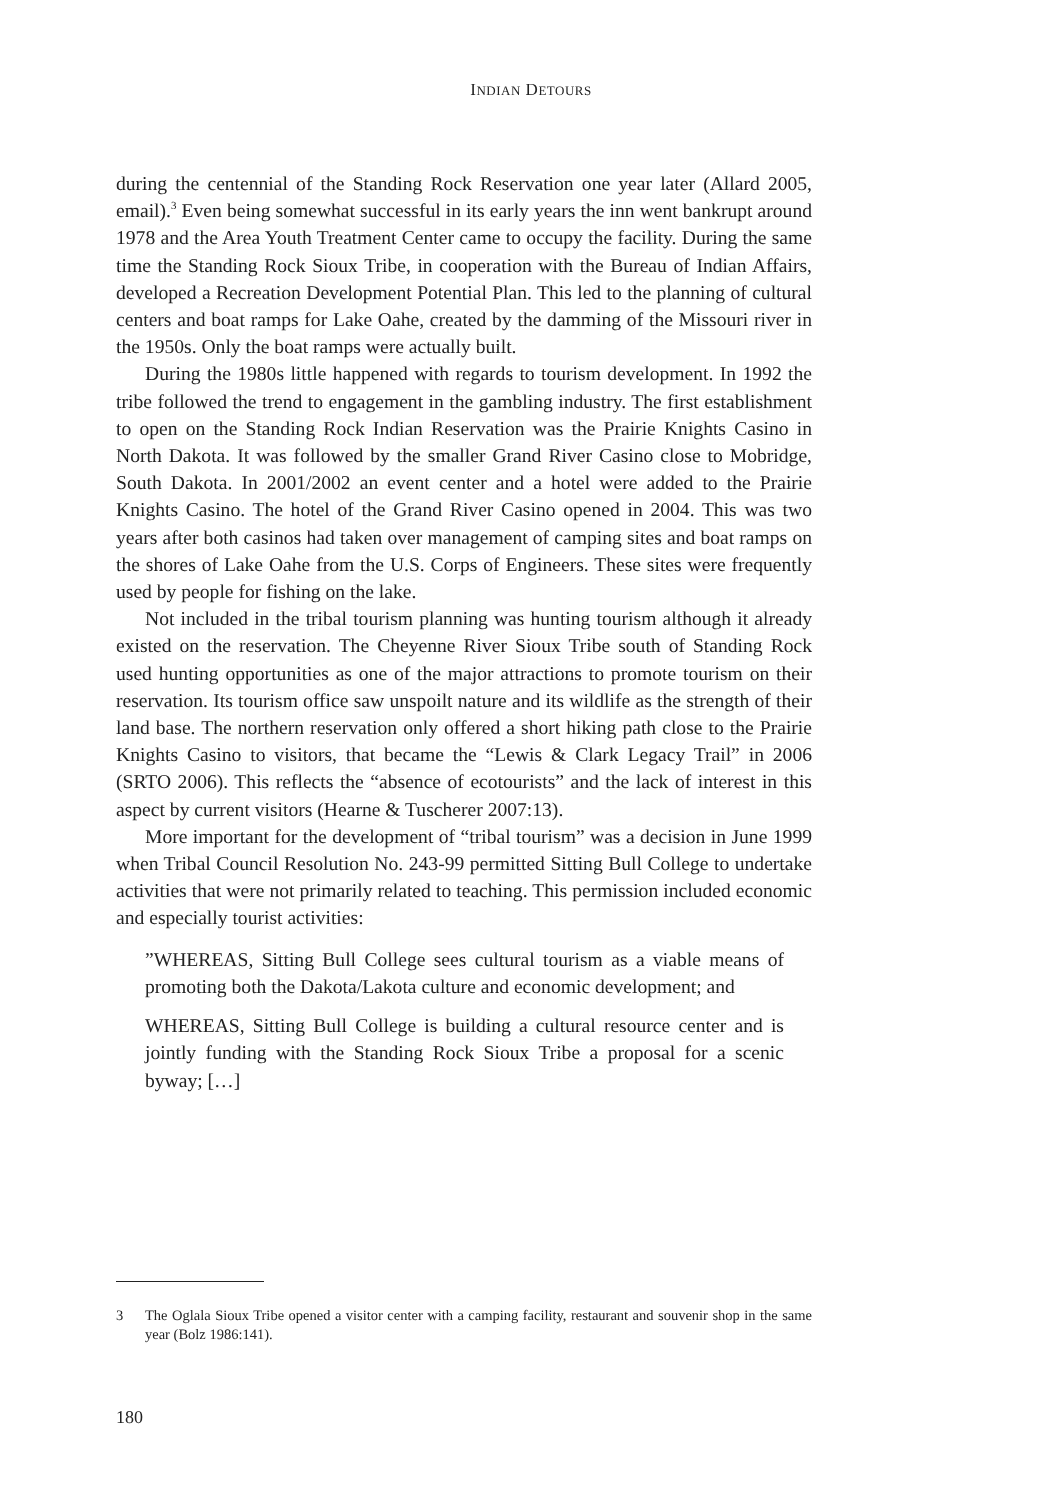INDIAN DETOURS
during the centennial of the Standing Rock Reservation one year later (Allard 2005, email).<sup>3</sup> Even being somewhat successful in its early years the inn went bankrupt around 1978 and the Area Youth Treatment Center came to occupy the facility. During the same time the Standing Rock Sioux Tribe, in cooperation with the Bureau of Indian Affairs, developed a Recreation Development Potential Plan. This led to the planning of cultural centers and boat ramps for Lake Oahe, created by the damming of the Missouri river in the 1950s. Only the boat ramps were actually built.
During the 1980s little happened with regards to tourism development. In 1992 the tribe followed the trend to engagement in the gambling industry. The first establishment to open on the Standing Rock Indian Reservation was the Prairie Knights Casino in North Dakota. It was followed by the smaller Grand River Casino close to Mobridge, South Dakota. In 2001/2002 an event center and a hotel were added to the Prairie Knights Casino. The hotel of the Grand River Casino opened in 2004. This was two years after both casinos had taken over management of camping sites and boat ramps on the shores of Lake Oahe from the U.S. Corps of Engineers. These sites were frequently used by people for fishing on the lake.
Not included in the tribal tourism planning was hunting tourism although it already existed on the reservation. The Cheyenne River Sioux Tribe south of Standing Rock used hunting opportunities as one of the major attractions to promote tourism on their reservation. Its tourism office saw unspoilt nature and its wildlife as the strength of their land base. The northern reservation only offered a short hiking path close to the Prairie Knights Casino to visitors, that became the “Lewis & Clark Legacy Trail” in 2006 (SRTO 2006). This reflects the “absence of ecotourists” and the lack of interest in this aspect by current visitors (Hearne & Tuscherer 2007:13).
More important for the development of “tribal tourism” was a decision in June 1999 when Tribal Council Resolution No. 243-99 permitted Sitting Bull College to undertake activities that were not primarily related to teaching. This permission included economic and especially tourist activities:
”WHEREAS, Sitting Bull College sees cultural tourism as a viable means of promoting both the Dakota/Lakota culture and economic development; and
WHEREAS, Sitting Bull College is building a cultural resource center and is jointly funding with the Standing Rock Sioux Tribe a proposal for a scenic byway; […]
3 The Oglala Sioux Tribe opened a visitor center with a camping facility, restaurant and souvenir shop in the same year (Bolz 1986:141).
180